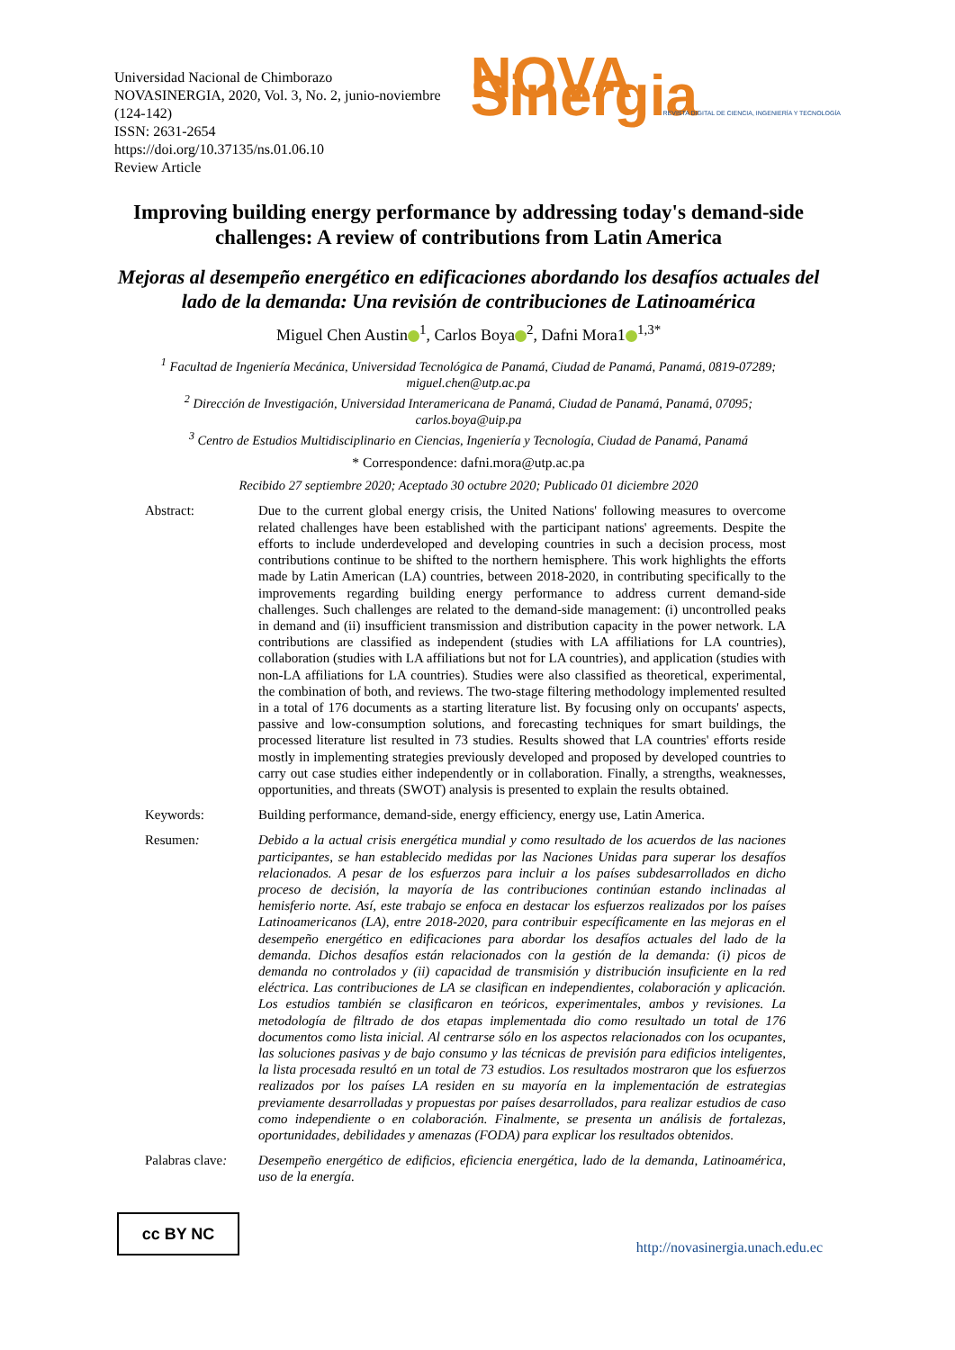Universidad Nacional de Chimborazo
NOVASINERGIA, 2020, Vol. 3, No. 2, junio-noviembre (124-142)
ISSN: 2631-2654
https://doi.org/10.37135/ns.01.06.10
Review Article
NOVA Sinergia
REVISTA DIGITAL DE CIENCIA, INGENIERÍA Y TECNOLOGÍA
Improving building energy performance by addressing today's demand-side challenges: A review of contributions from Latin America
Mejoras al desempeño energético en edificaciones abordando los desafíos actuales del lado de la demanda: Una revisión de contribuciones de Latinoamérica
Miguel Chen Austin<sup>1</sup>, Carlos Boya<sup>2</sup>, Dafni Mora1<sup>1,3*</sup>
<sup>1</sup> Facultad de Ingeniería Mecánica, Universidad Tecnológica de Panamá, Ciudad de Panamá, Panamá, 0819-07289;
miguel.chen@utp.ac.pa
<sup>2</sup> Dirección de Investigación, Universidad Interamericana de Panamá, Ciudad de Panamá, Panamá, 07095;
carlos.boya@uip.pa
<sup>3</sup> Centro de Estudios Multidisciplinario en Ciencias, Ingeniería y Tecnología, Ciudad de Panamá, Panamá
* Correspondence: dafni.mora@utp.ac.pa
Recibido 27 septiembre 2020; Aceptado 30 octubre 2020; Publicado 01 diciembre 2020
Abstract: Due to the current global energy crisis, the United Nations' following measures to overcome related challenges have been established with the participant nations' agreements. Despite the efforts to include underdeveloped and developing countries in such a decision process, most contributions continue to be shifted to the northern hemisphere. This work highlights the efforts made by Latin American (LA) countries, between 2018-2020, in contributing specifically to the improvements regarding building energy performance to address current demand-side challenges. Such challenges are related to the demand-side management: (i) uncontrolled peaks in demand and (ii) insufficient transmission and distribution capacity in the power network. LA contributions are classified as independent (studies with LA affiliations for LA countries), collaboration (studies with LA affiliations but not for LA countries), and application (studies with non-LA affiliations for LA countries). Studies were also classified as theoretical, experimental, the combination of both, and reviews. The two-stage filtering methodology implemented resulted in a total of 176 documents as a starting literature list. By focusing only on occupants' aspects, passive and low-consumption solutions, and forecasting techniques for smart buildings, the processed literature list resulted in 73 studies. Results showed that LA countries' efforts reside mostly in implementing strategies previously developed and proposed by developed countries to carry out case studies either independently or in collaboration. Finally, a strengths, weaknesses, opportunities, and threats (SWOT) analysis is presented to explain the results obtained.
Keywords: Building performance, demand-side, energy efficiency, energy use, Latin America.
Resumen: Debido a la actual crisis energética mundial y como resultado de los acuerdos de las naciones participantes, se han establecido medidas por las Naciones Unidas para superar los desafíos relacionados. A pesar de los esfuerzos para incluir a los países subdesarrollados en dicho proceso de decisión, la mayoría de las contribuciones continúan estando inclinadas al hemisferio norte. Así, este trabajo se enfoca en destacar los esfuerzos realizados por los países Latinoamericanos (LA), entre 2018-2020, para contribuir específicamente en las mejoras en el desempeño energético en edificaciones para abordar los desafíos actuales del lado de la demanda. Dichos desafíos están relacionados con la gestión de la demanda: (i) picos de demanda no controlados y (ii) capacidad de transmisión y distribución insuficiente en la red eléctrica. Las contribuciones de LA se clasifican en independientes, colaboración y aplicación. Los estudios también se clasificaron en teóricos, experimentales, ambos y revisiones. La metodología de filtrado de dos etapas implementada dio como resultado un total de 176 documentos como lista inicial. Al centrarse sólo en los aspectos relacionados con los ocupantes, las soluciones pasivas y de bajo consumo y las técnicas de previsión para edificios inteligentes, la lista procesada resultó en un total de 73 estudios. Los resultados mostraron que los esfuerzos realizados por los países LA residen en su mayoría en la implementación de estrategias previamente desarrolladas y propuestas por países desarrollados, para realizar estudios de caso como independiente o en colaboración. Finalmente, se presenta un análisis de fortalezas, oportunidades, debilidades y amenazas (FODA) para explicar los resultados obtenidos.
Palabras clave:
Desempeño energético de edificios, eficiencia energética, lado de la demanda, Latinoamérica, uso de la energía.
cc BY NC
http://novasinergia.unach.edu.ec